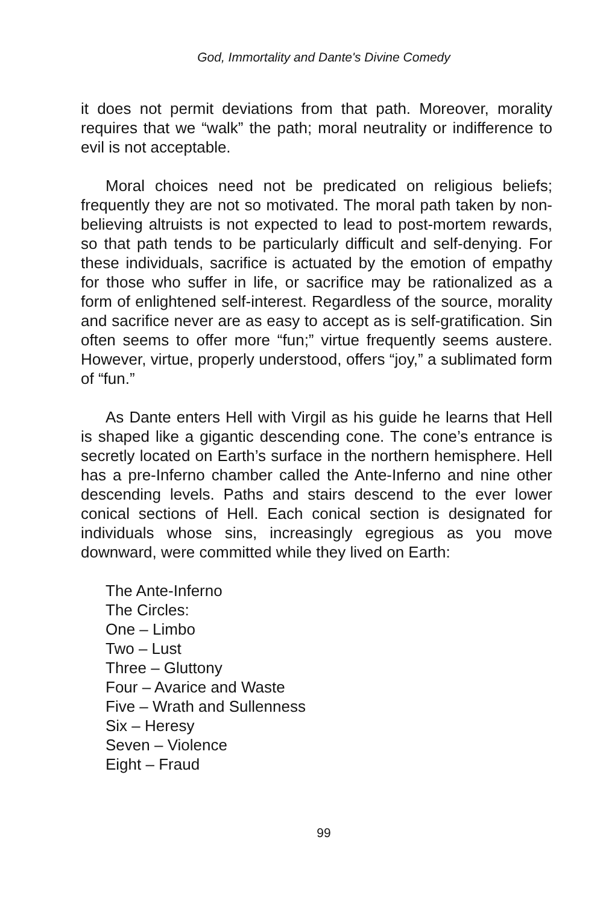God, Immortality and Dante's Divine Comedy
it does not permit deviations from that path. Moreover, morality requires that we “walk” the path; moral neutrality or indifference to evil is not acceptable.
Moral choices need not be predicated on religious beliefs; frequently they are not so motivated. The moral path taken by non-believing altruists is not expected to lead to post-mortem rewards, so that path tends to be particularly difficult and self-denying. For these individuals, sacrifice is actuated by the emotion of empathy for those who suffer in life, or sacrifice may be rationalized as a form of enlightened self-interest. Regardless of the source, morality and sacrifice never are as easy to accept as is self-gratification. Sin often seems to offer more “fun;” virtue frequently seems austere. However, virtue, properly understood, offers “joy,” a sublimated form of “fun.”
As Dante enters Hell with Virgil as his guide he learns that Hell is shaped like a gigantic descending cone. The cone’s entrance is secretly located on Earth’s surface in the northern hemisphere. Hell has a pre-Inferno chamber called the Ante-Inferno and nine other descending levels. Paths and stairs descend to the ever lower conical sections of Hell. Each conical section is designated for individuals whose sins, increasingly egregious as you move downward, were committed while they lived on Earth:
The Ante-Inferno
The Circles:
One – Limbo
Two – Lust
Three – Gluttony
Four – Avarice and Waste
Five – Wrath and Sullenness
Six – Heresy
Seven – Violence
Eight – Fraud
99